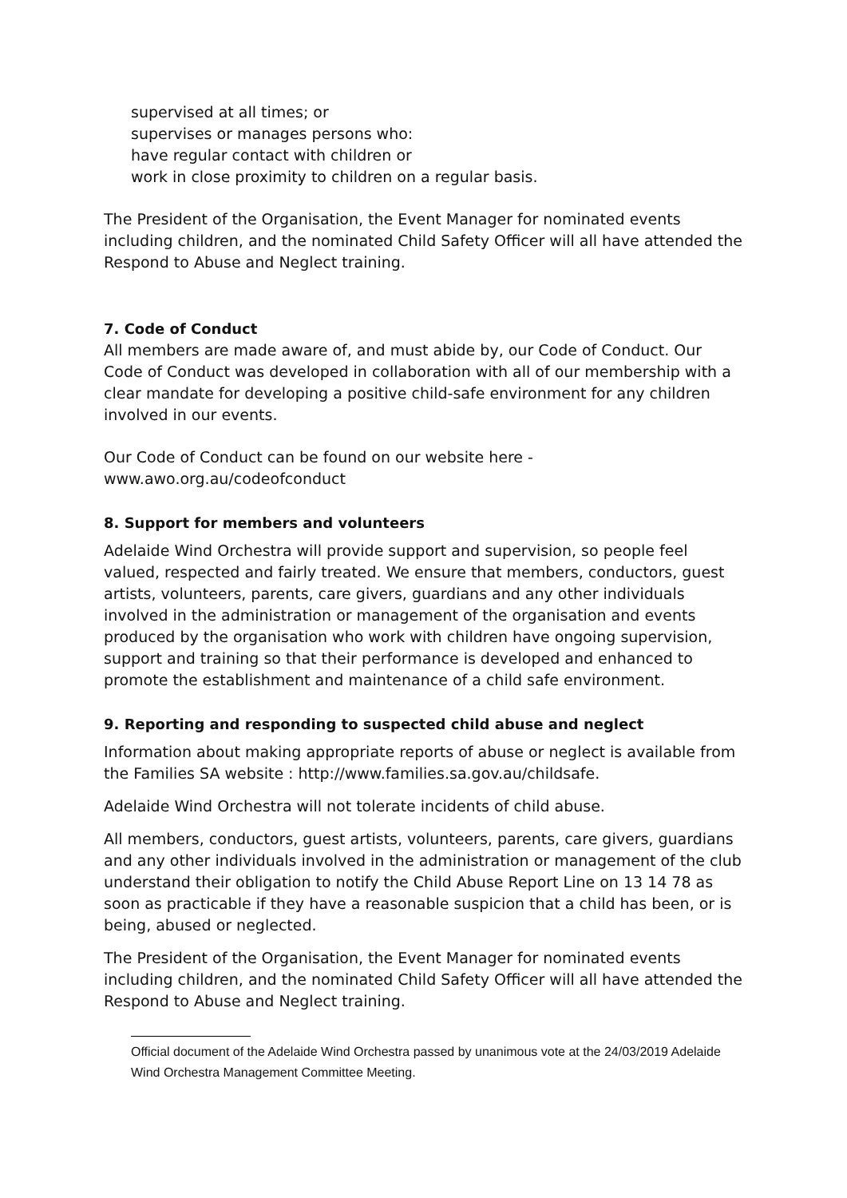supervised at all times; or
supervises or manages persons who:
have regular contact with children or
work in close proximity to children on a regular basis.
The President of the Organisation, the Event Manager for nominated events including children, and the nominated Child Safety Officer will all have attended the Respond to Abuse and Neglect training.
7. Code of Conduct
All members are made aware of, and must abide by, our Code of Conduct. Our Code of Conduct was developed in collaboration with all of our membership with a clear mandate for developing a positive child-safe environment for any children involved in our events.
Our Code of Conduct can be found on our website here - www.awo.org.au/codeofconduct
8. Support for members and volunteers
Adelaide Wind Orchestra will provide support and supervision, so people feel valued, respected and fairly treated. We ensure that members, conductors, guest artists, volunteers, parents, care givers, guardians and any other individuals involved in the administration or management of the organisation and events produced by the organisation who work with children have ongoing supervision, support and training so that their performance is developed and enhanced to promote the establishment and maintenance of a child safe environment.
9. Reporting and responding to suspected child abuse and neglect
Information about making appropriate reports of abuse or neglect is available from the Families SA website : http://www.families.sa.gov.au/childsafe.
Adelaide Wind Orchestra will not tolerate incidents of child abuse.
All members, conductors, guest artists, volunteers, parents, care givers, guardians and any other individuals involved in the administration or management of the club understand their obligation to notify the Child Abuse Report Line on 13 14 78 as soon as practicable if they have a reasonable suspicion that a child has been, or is being, abused or neglected.
The President of the Organisation, the Event Manager for nominated events including children, and the nominated Child Safety Officer will all have attended the Respond to Abuse and Neglect training.
Official document of the Adelaide Wind Orchestra passed by unanimous vote at the 24/03/2019 Adelaide Wind Orchestra Management Committee Meeting.